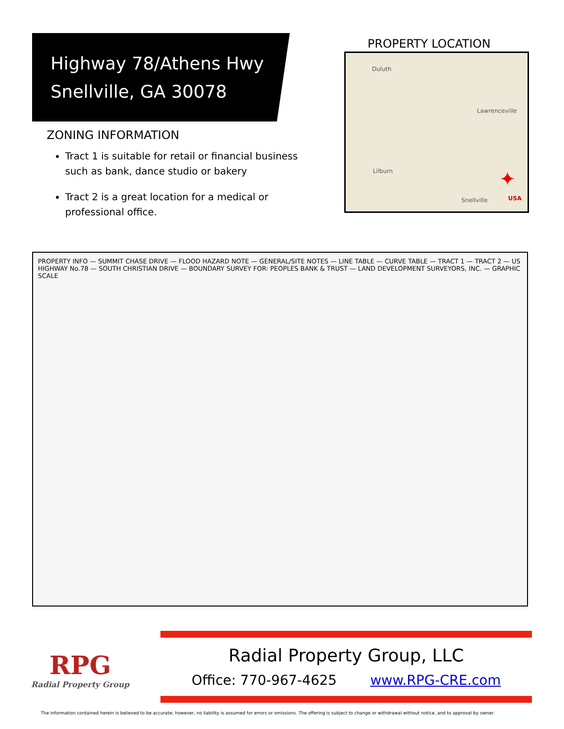Highway 78/Athens Hwy
Snellville, GA 30078
ZONING INFORMATION
Tract 1 is suitable for retail or financial business such as bank, dance studio or bakery
Tract 2 is a great location for a medical or professional office.
PROPERTY LOCATION
Duluth
Lawrenceville
Lilburn
Snellville USA
✦
PROPERTY INFO — SUMMIT CHASE DRIVE — FLOOD HAZARD NOTE — GENERAL/SITE NOTES — LINE TABLE — CURVE TABLE — TRACT 1 — TRACT 2 — US HIGHWAY No.78 — SOUTH CHRISTIAN DRIVE — BOUNDARY SURVEY FOR: PEOPLES BANK & TRUST — LAND DEVELOPMENT SURVEYORS, INC. — GRAPHIC SCALE
RPG
Radial Property Group
Radial Property Group, LLC
Office: 770-967-4625 www.RPG-CRE.com
The information contained herein is believed to be accurate; however, no liability is assumed for errors or omissions. The offering is subject to change or withdrawal without notice, and to approval by owner.